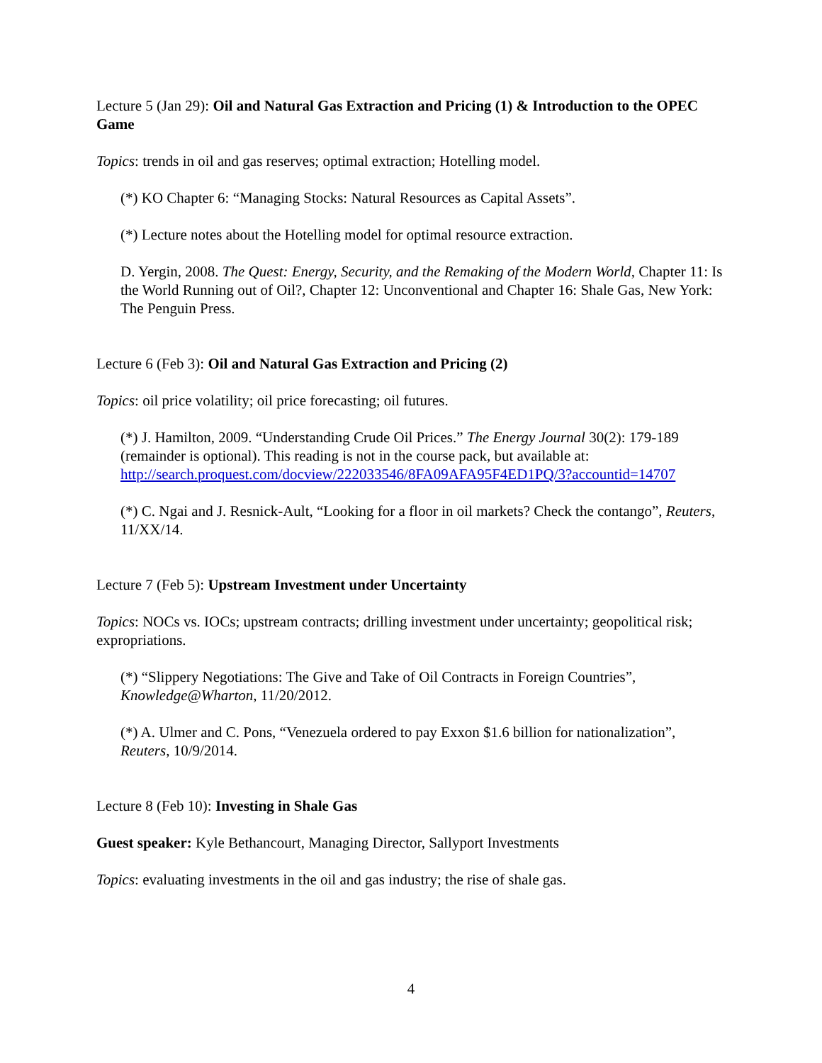Lecture 5 (Jan 29): Oil and Natural Gas Extraction and Pricing (1) & Introduction to the OPEC Game
Topics: trends in oil and gas reserves; optimal extraction; Hotelling model.
(*) KO Chapter 6: “Managing Stocks: Natural Resources as Capital Assets”.
(*) Lecture notes about the Hotelling model for optimal resource extraction.
D. Yergin, 2008. The Quest: Energy, Security, and the Remaking of the Modern World, Chapter 11: Is the World Running out of Oil?, Chapter 12: Unconventional and Chapter 16: Shale Gas, New York: The Penguin Press.
Lecture 6 (Feb 3): Oil and Natural Gas Extraction and Pricing (2)
Topics: oil price volatility; oil price forecasting; oil futures.
(*) J. Hamilton, 2009. “Understanding Crude Oil Prices.” The Energy Journal 30(2): 179-189 (remainder is optional). This reading is not in the course pack, but available at: http://search.proquest.com/docview/222033546/8FA09AFA95F4ED1PQ/3?accountid=14707
(*) C. Ngai and J. Resnick-Ault, “Looking for a floor in oil markets? Check the contango”, Reuters, 11/XX/14.
Lecture 7 (Feb 5): Upstream Investment under Uncertainty
Topics: NOCs vs. IOCs; upstream contracts; drilling investment under uncertainty; geopolitical risk; expropriations.
(*) “Slippery Negotiations: The Give and Take of Oil Contracts in Foreign Countries”, Knowledge@Wharton, 11/20/2012.
(*) A. Ulmer and C. Pons, “Venezuela ordered to pay Exxon $1.6 billion for nationalization”, Reuters, 10/9/2014.
Lecture 8 (Feb 10): Investing in Shale Gas
Guest speaker: Kyle Bethancourt, Managing Director, Sallyport Investments
Topics: evaluating investments in the oil and gas industry; the rise of shale gas.
4